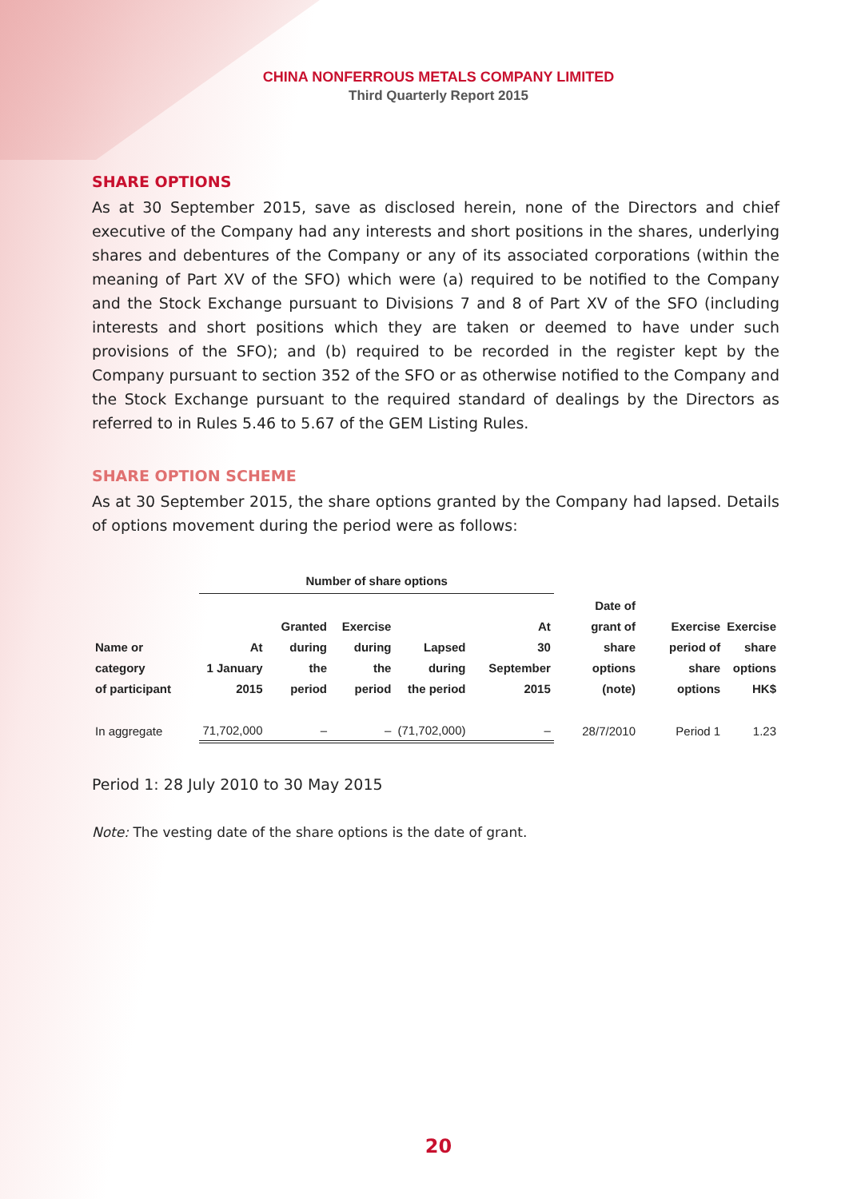CHINA NONFERROUS METALS COMPANY LIMITED
Third Quarterly Report 2015
SHARE OPTIONS
As at 30 September 2015, save as disclosed herein, none of the Directors and chief executive of the Company had any interests and short positions in the shares, underlying shares and debentures of the Company or any of its associated corporations (within the meaning of Part XV of the SFO) which were (a) required to be notified to the Company and the Stock Exchange pursuant to Divisions 7 and 8 of Part XV of the SFO (including interests and short positions which they are taken or deemed to have under such provisions of the SFO); and (b) required to be recorded in the register kept by the Company pursuant to section 352 of the SFO or as otherwise notified to the Company and the Stock Exchange pursuant to the required standard of dealings by the Directors as referred to in Rules 5.46 to 5.67 of the GEM Listing Rules.
SHARE OPTION SCHEME
As at 30 September 2015, the share options granted by the Company had lapsed. Details of options movement during the period were as follows:
| | Number of share options | | | | | | | |
| --- | --- | --- | --- | --- | --- | --- | --- | --- |
| Name or category of participant | At 1 January 2015 | Granted during the period | Exercise during the period | Lapsed during the period | At 30 September 2015 | Date of grant of share options (note) | Exercise period of share options | Exercise share options HK$ |
| In aggregate | 71,702,000 | – | – | (71,702,000) | – | 28/7/2010 | Period 1 | 1.23 |
Period 1: 28 July 2010 to 30 May 2015
Note: The vesting date of the share options is the date of grant.
20